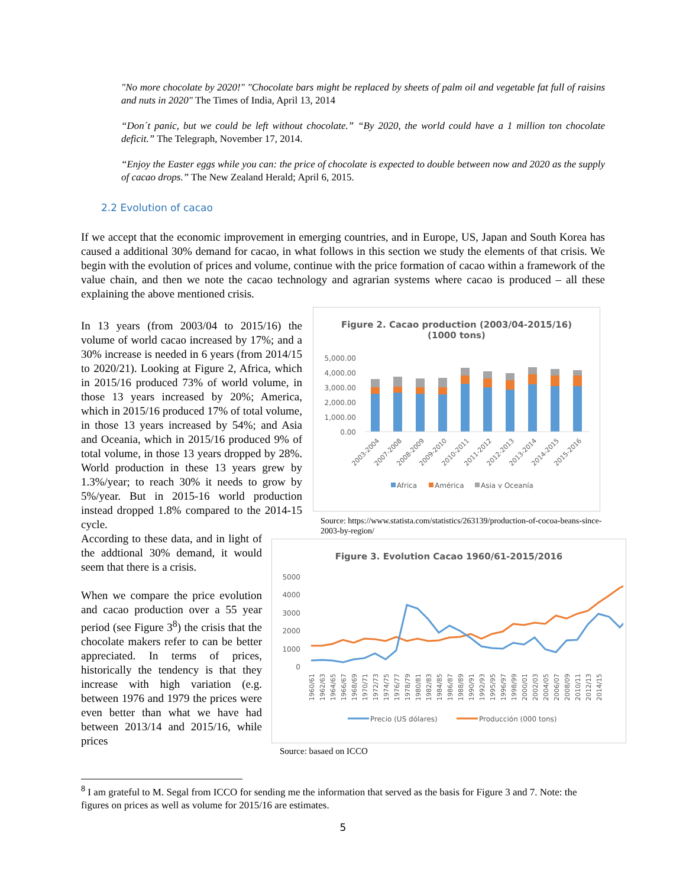"No more chocolate by 2020!" "Chocolate bars might be replaced by sheets of palm oil and vegetable fat full of raisins and nuts in 2020" The Times of India, April 13, 2014
“Don´t panic, but we could be left without chocolate.” “By 2020, the world could have a 1 million ton chocolate deficit.” The Telegraph, November 17, 2014.
“Enjoy the Easter eggs while you can: the price of chocolate is expected to double between now and 2020 as the supply of cacao drops.” The New Zealand Herald; April 6, 2015.
2.2 Evolution of cacao
If we accept that the economic improvement in emerging countries, and in Europe, US, Japan and South Korea has caused a additional 30% demand for cacao, in what follows in this section we study the elements of that crisis. We begin with the evolution of prices and volume, continue with the price formation of cacao within a framework of the value chain, and then we note the cacao technology and agrarian systems where cacao is produced – all these explaining the above mentioned crisis.
In 13 years (from 2003/04 to 2015/16) the volume of world cacao increased by 17%; and a 30% increase is needed in 6 years (from 2014/15 to 2020/21). Looking at Figure 2, Africa, which in 2015/16 produced 73% of world volume, in those 13 years increased by 20%; America, which in 2015/16 produced 17% of total volume, in those 13 years increased by 54%; and Asia and Oceania, which in 2015/16 produced 9% of total volume, in those 13 years dropped by 28%. World production in these 13 years grew by 1.3%/year; to reach 30% it needs to grow by 5%/year. But in 2015-16 world production instead dropped 1.8% compared to the 2014-15 cycle.
According to these data, and in light of the addtional 30% demand, it would seem that there is a crisis.
When we compare the price evolution and cacao production over a 55 year period (see Figure 3<sup>8</sup>) the crisis that the chocolate makers refer to can be better appreciated. In terms of prices, historically the tendency is that they increase with high variation (e.g. between 1976 and 1979 the prices were even better than what we have had between 2013/14 and 2015/16, while prices
Figure 2. Cacao production (2003/04-2015/16)
(1000 tons)
5,000.00
4,000.00
3,000.00
2,000.00
1,000.00
0.00
2003-2004
2007-2008
2008-2009
2009-2010
2010-2011
2011-2012
2012-2013
2013-2014
2014-2015
2015-2016
Africa
América
Asia y Oceanía
Source: https://www.statista.com/statistics/263139/production-of-cocoa-beans-since-2003-by-region/
Figure 3. Evolution Cacao 1960/61-2015/2016
5000
4000
3000
2000
1000
0
1960/61
1962/63
1964/65
1966/67
1968/69
1970/71
1972/73
1974/75
1976/77
1978/79
1980/81
1982/83
1984/85
1986/87
1988/89
1990/91
1992/93
1995/95
1996/97
1998/99
2000/01
2002/03
2004/05
2006/07
2008/09
2010/11
2012/13
2014/15
Precio (US dólares)
Producción (000 tons)
Source: basaed on ICCO
<sup>8</sup> I am grateful to M. Segal from ICCO for sending me the information that served as the basis for Figure 3 and 7. Note: the figures on prices as well as volume for 2015/16 are estimates.
5